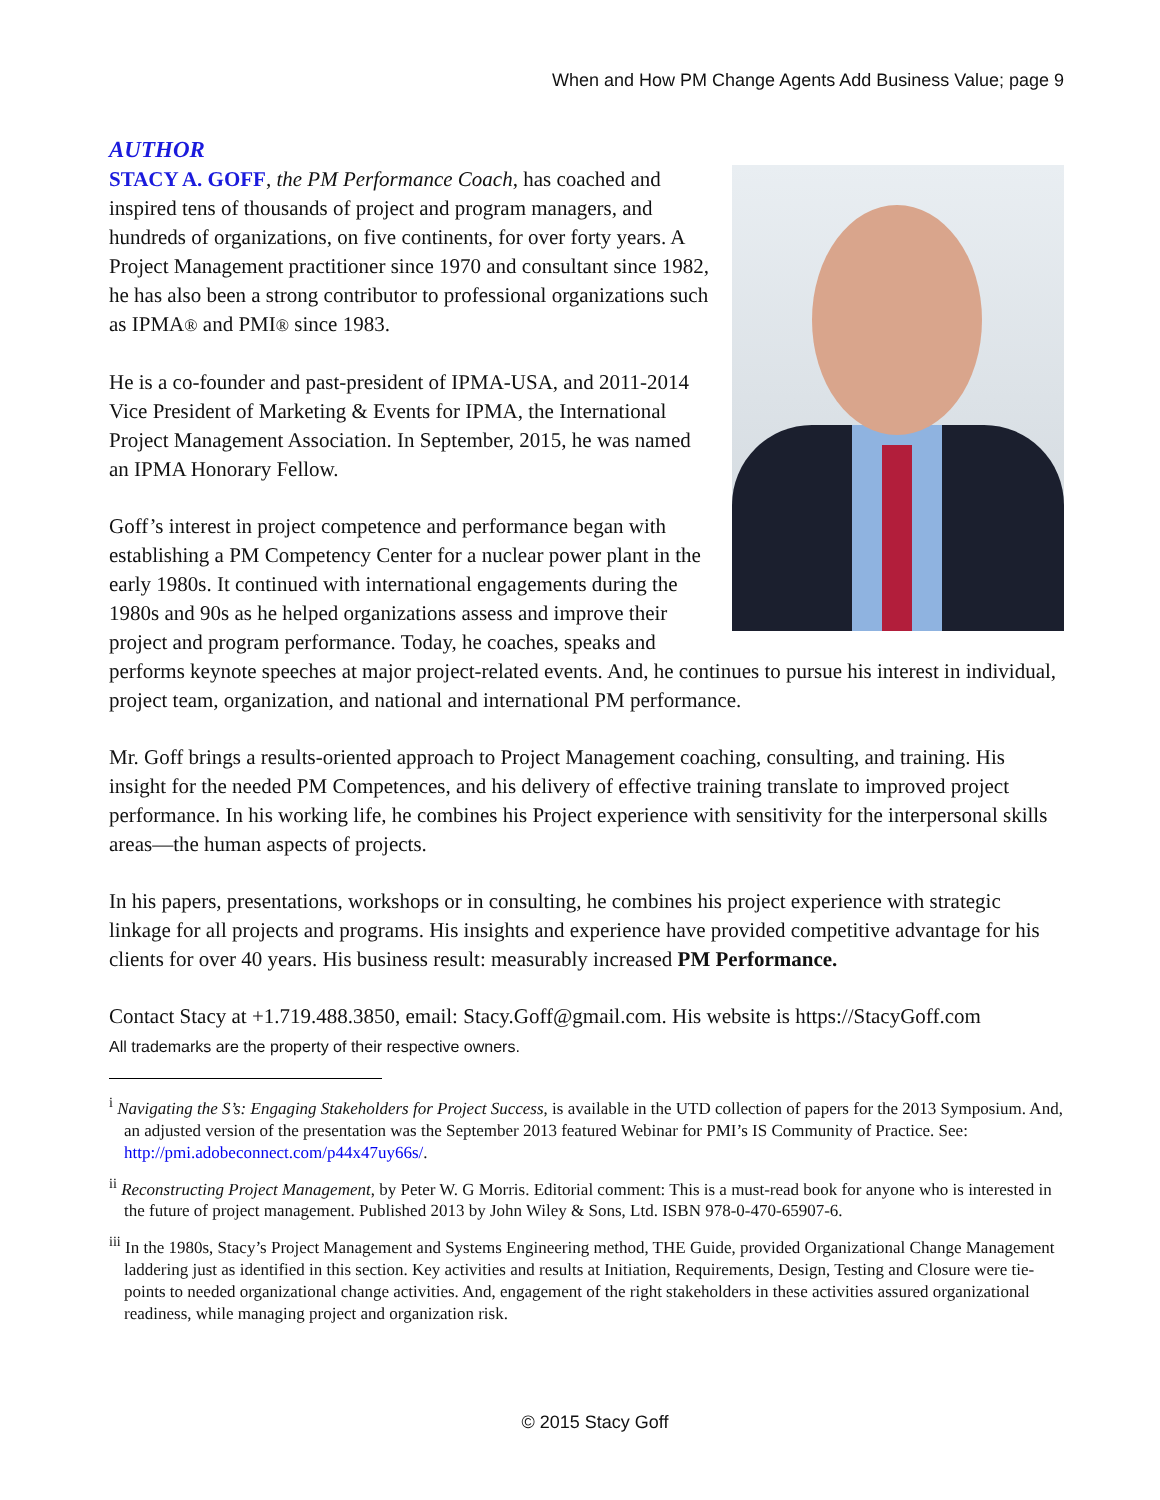When and How PM Change Agents Add Business Value; page 9
AUTHOR
STACY A. GOFF, the PM Performance Coach, has coached and inspired tens of thousands of project and program managers, and hundreds of organizations, on five continents, for over forty years. A Project Management practitioner since 1970 and consultant since 1982, he has also been a strong contributor to professional organizations such as IPMA® and PMI® since 1983.
He is a co-founder and past-president of IPMA-USA, and 2011-2014 Vice President of Marketing & Events for IPMA, the International Project Management Association. In September, 2015, he was named an IPMA Honorary Fellow.
Goff’s interest in project competence and performance began with establishing a PM Competency Center for a nuclear power plant in the early 1980s. It continued with international engagements during the 1980s and 90s as he helped organizations assess and improve their project and program performance. Today, he coaches, speaks and performs keynote speeches at major project-related events. And, he continues to pursue his interest in individual, project team, organization, and national and international PM performance.
Mr. Goff brings a results-oriented approach to Project Management coaching, consulting, and training. His insight for the needed PM Competences, and his delivery of effective training translate to improved project performance. In his working life, he combines his Project experience with sensitivity for the interpersonal skills areas—the human aspects of projects.
In his papers, presentations, workshops or in consulting, he combines his project experience with strategic linkage for all projects and programs. His insights and experience have provided competitive advantage for his clients for over 40 years. His business result: measurably increased PM Performance.
Contact Stacy at +1.719.488.3850, email: Stacy.Goff@gmail.com. His website is https://StacyGoff.com
All trademarks are the property of their respective owners.
<sup>i</sup> Navigating the S’s: Engaging Stakeholders for Project Success, is available in the UTD collection of papers for the 2013 Symposium. And, an adjusted version of the presentation was the September 2013 featured Webinar for PMI’s IS Community of Practice. See: http://pmi.adobeconnect.com/p44x47uy66s/.
<sup>ii</sup> Reconstructing Project Management, by Peter W. G Morris. Editorial comment: This is a must-read book for anyone who is interested in the future of project management. Published 2013 by John Wiley & Sons, Ltd. ISBN 978-0-470-65907-6.
<sup>iii</sup> In the 1980s, Stacy’s Project Management and Systems Engineering method, THE Guide, provided Organizational Change Management laddering just as identified in this section. Key activities and results at Initiation, Requirements, Design, Testing and Closure were tie-points to needed organizational change activities. And, engagement of the right stakeholders in these activities assured organizational readiness, while managing project and organization risk.
© 2015 Stacy Goff